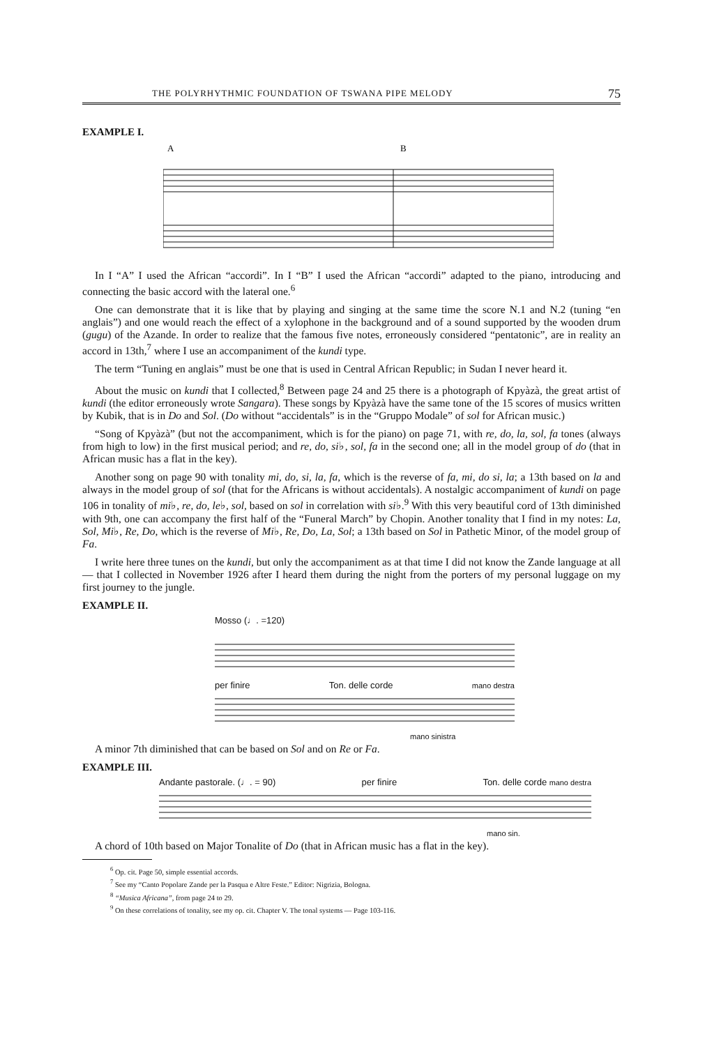THE POLYRHYTHMIC FOUNDATION OF TSWANA PIPE MELODY 75
EXAMPLE I.
A
B
In I “A” I used the African “accordi”. In I “B” I used the African “accordi” adapted to the piano, introducing and connecting the basic accord with the lateral one.<sup>6</sup>
One can demonstrate that it is like that by playing and singing at the same time the score N.1 and N.2 (tuning “en anglais”) and one would reach the effect of a xylophone in the background and of a sound supported by the wooden drum (gugu) of the Azande. In order to realize that the famous five notes, erroneously considered “pentatonic”, are in reality an accord in 13th,<sup>7</sup> where I use an accompaniment of the kundi type.
The term “Tuning en anglais” must be one that is used in Central African Republic; in Sudan I never heard it.
About the music on kundi that I collected,<sup>8</sup> Between page 24 and 25 there is a photograph of Kpyàzà, the great artist of kundi (the editor erroneously wrote Sangara). These songs by Kpyàzà have the same tone of the 15 scores of musics written by Kubik, that is in Do and Sol. (Do without “accidentals” is in the “Gruppo Modale” of sol for African music.)
“Song of Kpyàzà” (but not the accompaniment, which is for the piano) on page 71, with re, do, la, sol, fa tones (always from high to low) in the first musical period; and re, do, si♭, sol, fa in the second one; all in the model group of do (that in African music has a flat in the key).
Another song on page 90 with tonality mi, do, si, la, fa, which is the reverse of fa, mi, do si, la; a 13th based on la and always in the model group of sol (that for the Africans is without accidentals). A nostalgic accompaniment of kundi on page 106 in tonality of mi♭, re, do, le♭, sol, based on sol in correlation with si♭.<sup>9</sup> With this very beautiful cord of 13th diminished with 9th, one can accompany the first half of the “Funeral March” by Chopin. Another tonality that I find in my notes: La, Sol, Mi♭, Re, Do, which is the reverse of Mi♭, Re, Do, La, Sol; a 13th based on Sol in Pathetic Minor, of the model group of Fa.
I write here three tunes on the kundi, but only the accompaniment as at that time I did not know the Zande language at all — that I collected in November 1926 after I heard them during the night from the porters of my personal luggage on my first journey to the jungle.
EXAMPLE II.
Mosso (♩. =120)
per finire Ton. delle corde mano destra
mano sinistra
A minor 7th diminished that can be based on Sol and on Re or Fa.
EXAMPLE III.
Andante pastorale. (♩. = 90) per finire Ton. delle corde mano destra
mano sin.
A chord of 10th based on Major Tonalite of Do (that in African music has a flat in the key).
<sup>6</sup> Op. cit. Page 50, simple essential accords.
<sup>7</sup> See my “Canto Popolare Zande per la Pasqua e Altre Feste.” Editor: Nigrizia, Bologna.
<sup>8</sup> “Musica Africana”, from page 24 to 29.
<sup>9</sup> On these correlations of tonality, see my op. cit. Chapter V. The tonal systems — Page 103-116.